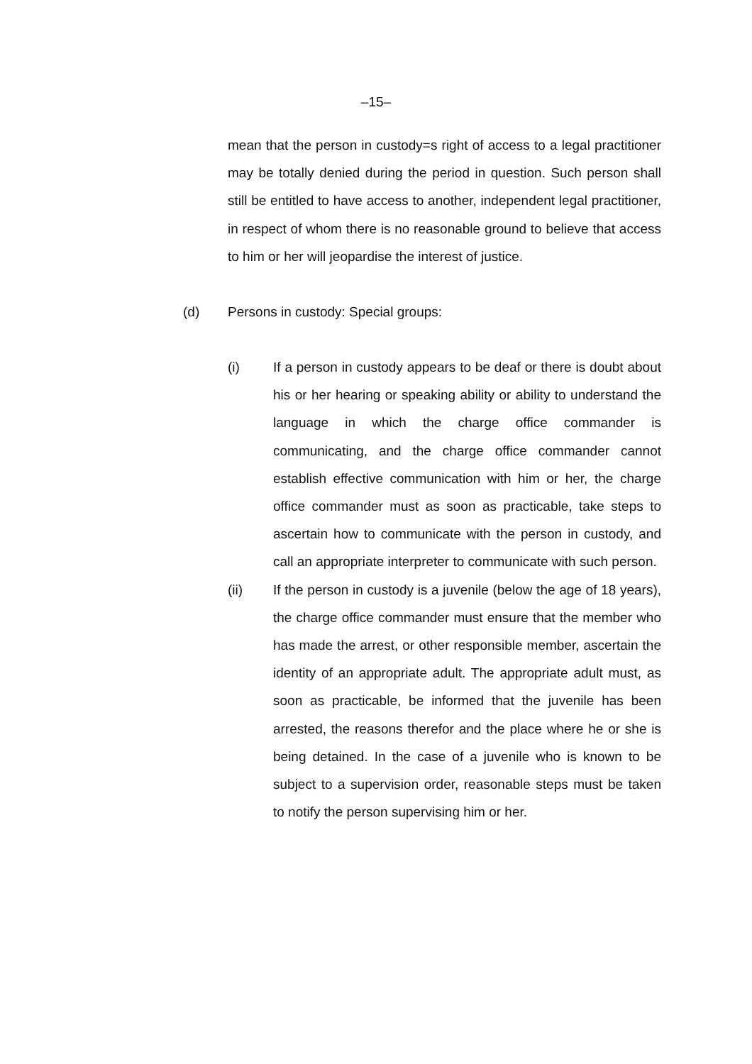–15–
mean that the person in custody=s right of access to a legal practitioner may be totally denied during the period in question. Such person shall still be entitled to have access to another, independent legal practitioner, in respect of whom there is no reasonable ground to believe that access to him or her will jeopardise the interest of justice.
(d) Persons in custody: Special groups:
(i)
If a person in custody appears to be deaf or there is doubt about his or her hearing or speaking ability or ability to understand the language in which the charge office commander is communicating, and the charge office commander cannot establish effective communication with him or her, the charge office commander must as soon as practicable, take steps to ascertain how to communicate with the person in custody, and call an appropriate interpreter to communicate with such person.
(ii)
If the person in custody is a juvenile (below the age of 18 years), the charge office commander must ensure that the member who has made the arrest, or other responsible member, ascertain the identity of an appropriate adult. The appropriate adult must, as soon as practicable, be informed that the juvenile has been arrested, the reasons therefor and the place where he or she is being detained. In the case of a juvenile who is known to be subject to a supervision order, reasonable steps must be taken to notify the person supervising him or her.